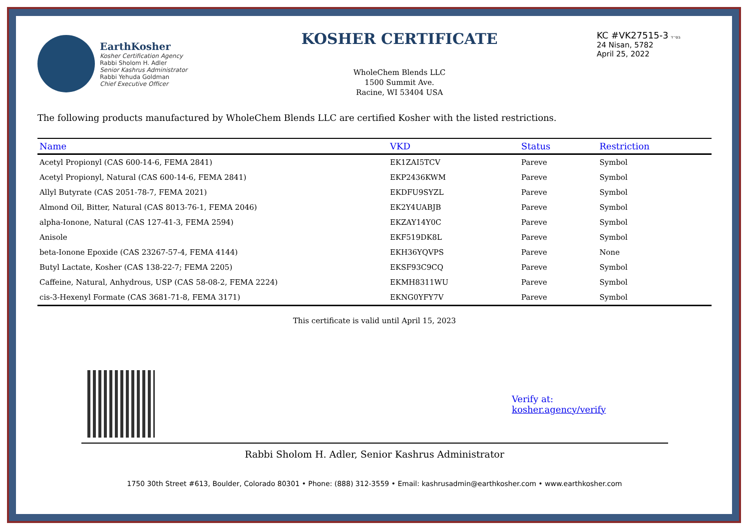EarthKosher
Kosher Certification Agency
Rabbi Sholom H. Adler
Senior Kashrus Administrator
Rabbi Yehuda Goldman
Chief Executive Officer
KOSHER CERTIFICATE
WholeChem Blends LLC
1500 Summit Ave.
Racine, WI 53404 USA
KC #VK27515-3 בס״ד
24 Nisan, 5782
April 25, 2022
The following products manufactured by WholeChem Blends LLC are certified Kosher with the listed restrictions.
| Name | VKD | Status | | Restriction |
| --- | --- | --- | --- | --- |
| Acetyl Propionyl (CAS 600-14-6, FEMA 2841) | EK1ZAI5TCV | Pareve | | Symbol |
| Acetyl Propionyl, Natural (CAS 600-14-6, FEMA 2841) | EKP2436KWM | Pareve | | Symbol |
| Allyl Butyrate (CAS 2051-78-7, FEMA 2021) | EKDFU9SYZL | Pareve | | Symbol |
| Almond Oil, Bitter, Natural (CAS 8013-76-1, FEMA 2046) | EK2Y4UABJB | Pareve | | Symbol |
| alpha-Ionone, Natural (CAS 127-41-3, FEMA 2594) | EKZAY14Y0C | Pareve | | Symbol |
| Anisole | EKF519DK8L | Pareve | | Symbol |
| beta-Ionone Epoxide (CAS 23267-57-4, FEMA 4144) | EKH36YQVPS | Pareve | | None |
| Butyl Lactate, Kosher (CAS 138-22-7; FEMA 2205) | EKSF93C9CQ | Pareve | | Symbol |
| Caffeine, Natural, Anhydrous, USP (CAS 58-08-2, FEMA 2224) | EKMH8311WU | Pareve | | Symbol |
| cis-3-Hexenyl Formate (CAS 3681-71-8, FEMA 3171) | EKNG0YFY7V | Pareve | | Symbol |
This certificate is valid until April 15, 2023
Verify at:
kosher.agency/verify
Rabbi Sholom H. Adler, Senior Kashrus Administrator
1750 30th Street #613, Boulder, Colorado 80301 • Phone: (888) 312-3559 • Email: kashrusadmin@earthkosher.com • www.earthkosher.com